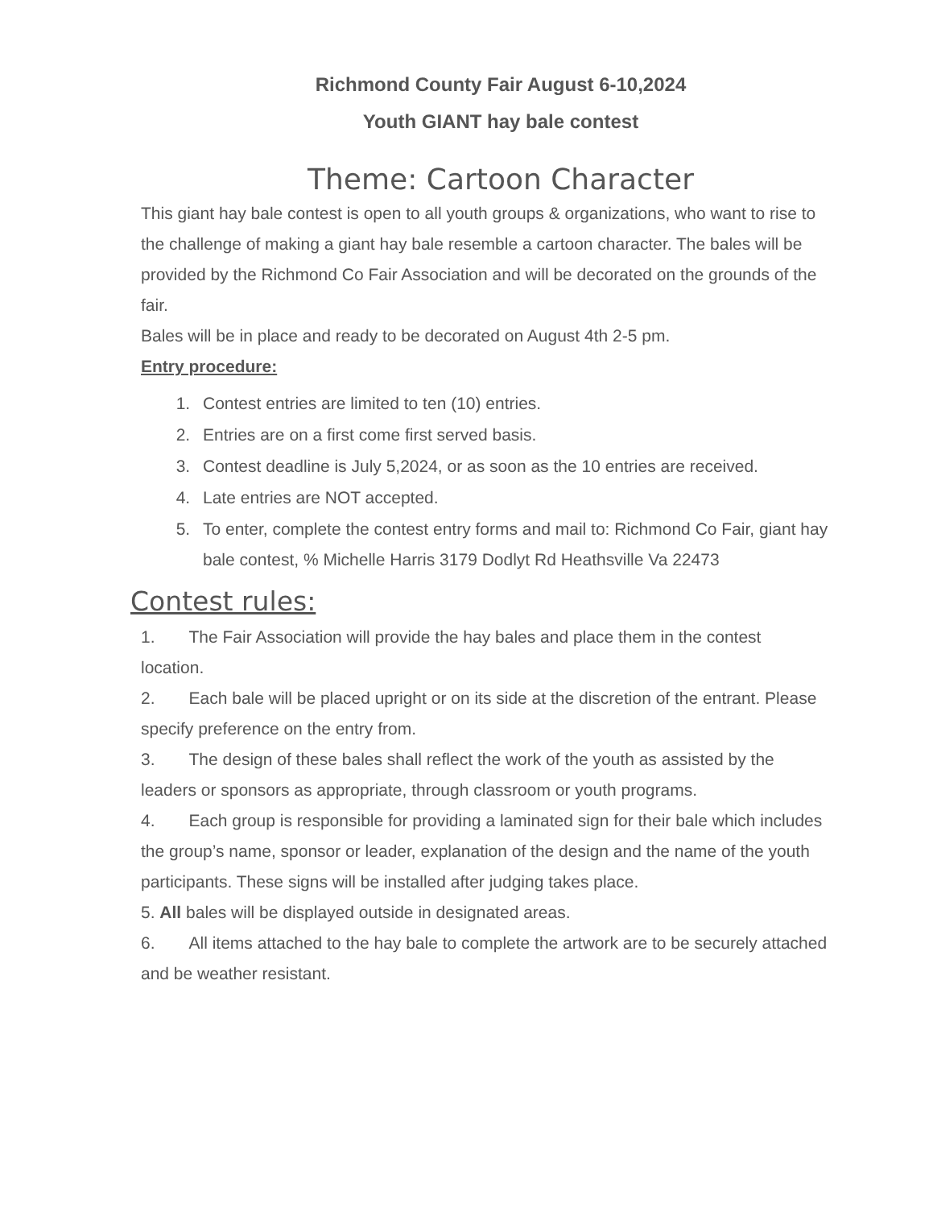Richmond County Fair August 6-10,2024
Youth GIANT hay bale contest
Theme: Cartoon Character
This giant hay bale contest is open to all youth groups & organizations, who want to rise to the challenge of making a giant hay bale resemble a cartoon character. The bales will be provided by the Richmond Co Fair Association and will be decorated on the grounds of the fair.
Bales will be in place and ready to be decorated on August 4th 2-5 pm.
Entry procedure:
1. Contest entries are limited to ten (10) entries.
2. Entries are on a first come first served basis.
3. Contest deadline is July 5,2024, or as soon as the 10 entries are received.
4. Late entries are NOT accepted.
5. To enter, complete the contest entry forms and mail to: Richmond Co Fair, giant hay bale contest, % Michelle Harris 3179 Dodlyt Rd Heathsville Va 22473
Contest rules:
1.  The Fair Association will provide the hay bales and place them in the contest location.
2.  Each bale will be placed upright or on its side at the discretion of the entrant. Please specify preference on the entry from.
3.  The design of these bales shall reflect the work of the youth as assisted by the leaders or sponsors as appropriate, through classroom or youth programs.
4.  Each group is responsible for providing a laminated sign for their bale which includes the group’s name, sponsor or leader, explanation of the design and the name of the youth participants. These signs will be installed after judging takes place.
5. All bales will be displayed outside in designated areas.
6.  All items attached to the hay bale to complete the artwork are to be securely attached and be weather resistant.